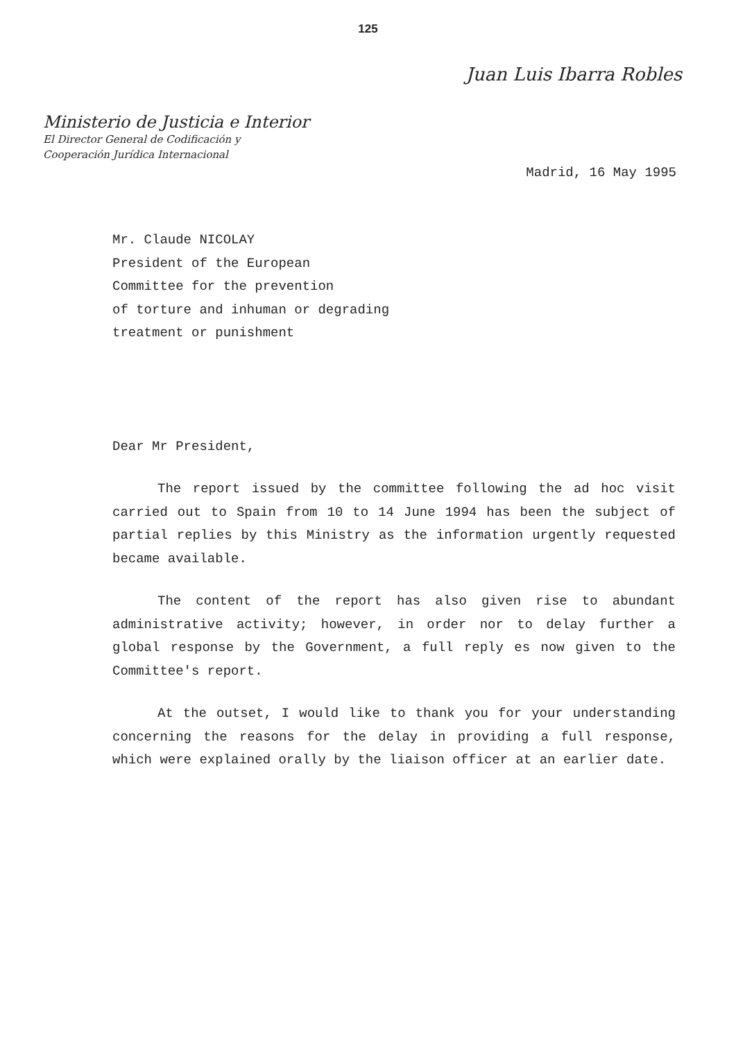125
Juan Luis Ibarra Robles
Ministerio de Justicia e Interior
El Director General de Codificación y
Cooperación Jurídica Internacional
Madrid, 16 May 1995
Mr. Claude NICOLAY
President of the European
Committee for the prevention
of torture and inhuman or degrading
treatment or punishment
Dear Mr President,
The report issued by the committee following the ad hoc visit carried out to Spain from 10 to 14 June 1994 has been the subject of partial replies by this Ministry as the information urgently requested became available.
The content of the report has also given rise to abundant administrative activity; however, in order nor to delay further a global response by the Government, a full reply es now given to the Committee's report.
At the outset, I would like to thank you for your understanding concerning the reasons for the delay in providing a full response, which were explained orally by the liaison officer at an earlier date.